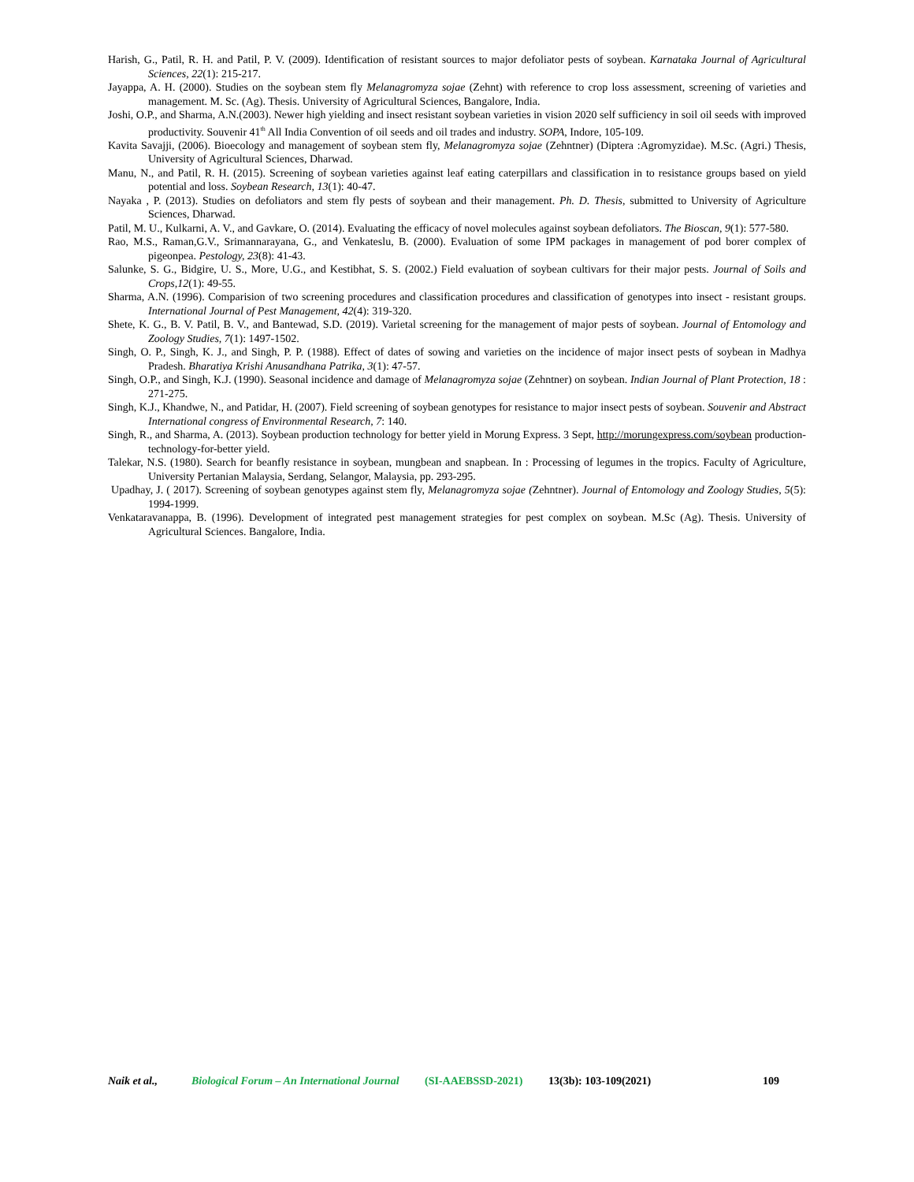Harish, G., Patil, R. H. and Patil, P. V. (2009). Identification of resistant sources to major defoliator pests of soybean. Karnataka Journal of Agricultural Sciences, 22(1): 215-217.
Jayappa, A. H. (2000). Studies on the soybean stem fly Melanagromyza sojae (Zehnt) with reference to crop loss assessment, screening of varieties and management. M. Sc. (Ag). Thesis. University of Agricultural Sciences, Bangalore, India.
Joshi, O.P., and Sharma, A.N.(2003). Newer high yielding and insect resistant soybean varieties in vision 2020 self sufficiency in soil oil seeds with improved productivity. Souvenir 41<sup>th</sup> All India Convention of oil seeds and oil trades and industry. SOPA, Indore, 105-109.
Kavita Savajji, (2006). Bioecology and management of soybean stem fly, Melanagromyza sojae (Zehntner) (Diptera :Agromyzidae). M.Sc. (Agri.) Thesis, University of Agricultural Sciences, Dharwad.
Manu, N., and Patil, R. H. (2015). Screening of soybean varieties against leaf eating caterpillars and classification in to resistance groups based on yield potential and loss. Soybean Research, 13(1): 40-47.
Nayaka , P. (2013). Studies on defoliators and stem fly pests of soybean and their management. Ph. D. Thesis, submitted to University of Agriculture Sciences, Dharwad.
Patil, M. U., Kulkarni, A. V., and Gavkare, O. (2014). Evaluating the efficacy of novel molecules against soybean defoliators. The Bioscan, 9(1): 577-580.
Rao, M.S., Raman,G.V., Srimannarayana, G., and Venkateslu, B. (2000). Evaluation of some IPM packages in management of pod borer complex of pigeonpea. Pestology, 23(8): 41-43.
Salunke, S. G., Bidgire, U. S., More, U.G., and Kestibhat, S. S. (2002.) Field evaluation of soybean cultivars for their major pests. Journal of Soils and Crops,12(1): 49-55.
Sharma, A.N. (1996). Comparision of two screening procedures and classification procedures and classification of genotypes into insect - resistant groups. International Journal of Pest Management, 42(4): 319-320.
Shete, K. G., B. V. Patil, B. V., and Bantewad, S.D. (2019). Varietal screening for the management of major pests of soybean. Journal of Entomology and Zoology Studies, 7(1): 1497-1502.
Singh, O. P., Singh, K. J., and Singh, P. P. (1988). Effect of dates of sowing and varieties on the incidence of major insect pests of soybean in Madhya Pradesh. Bharatiya Krishi Anusandhana Patrika, 3(1): 47-57.
Singh, O.P., and Singh, K.J. (1990). Seasonal incidence and damage of Melanagromyza sojae (Zehntner) on soybean. Indian Journal of Plant Protection, 18 : 271-275.
Singh, K.J., Khandwe, N., and Patidar, H. (2007). Field screening of soybean genotypes for resistance to major insect pests of soybean. Souvenir and Abstract International congress of Environmental Research, 7: 140.
Singh, R., and Sharma, A. (2013). Soybean production technology for better yield in Morung Express. 3 Sept, http://morungexpress.com/soybean production-technology-for-better yield.
Talekar, N.S. (1980). Search for beanfly resistance in soybean, mungbean and snapbean. In : Processing of legumes in the tropics. Faculty of Agriculture, University Pertanian Malaysia, Serdang, Selangor, Malaysia, pp. 293-295.
Upadhay, J. ( 2017). Screening of soybean genotypes against stem fly, Melanagromyza sojae (Zehntner). Journal of Entomology and Zoology Studies, 5(5): 1994-1999.
Venkataravanappa, B. (1996). Development of integrated pest management strategies for pest complex on soybean. M.Sc (Ag). Thesis. University of Agricultural Sciences. Bangalore, India.
Naik et al., Biological Forum – An International Journal (SI-AAEBSSD-2021) 13(3b): 103-109(2021) 109